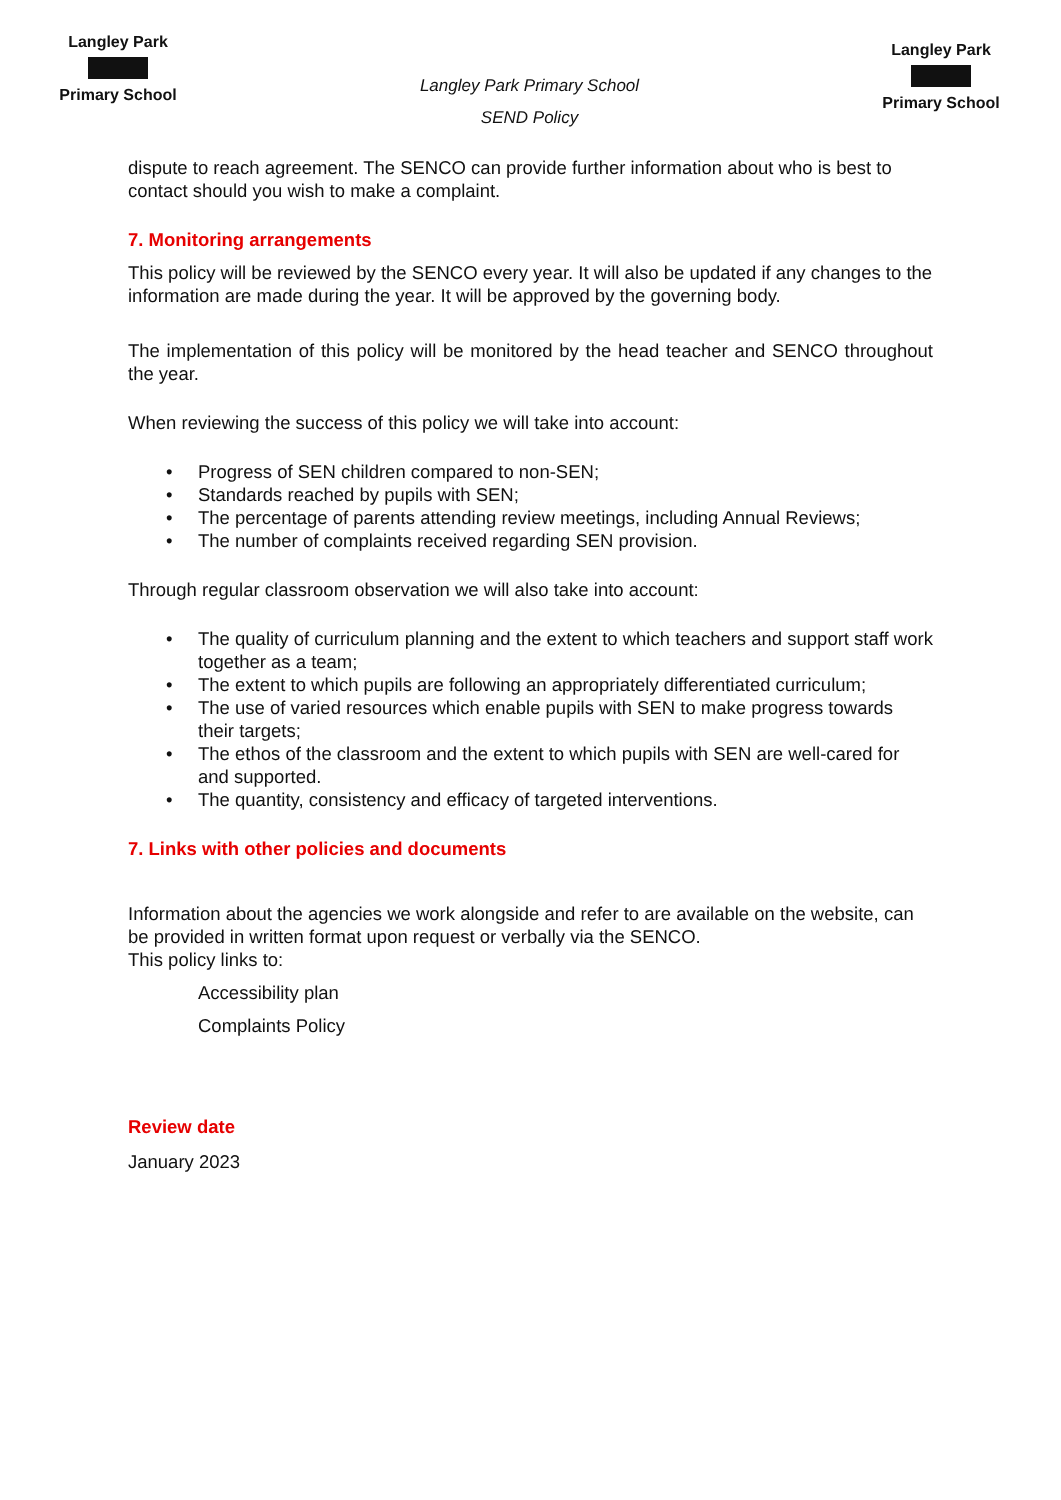Langley Park
Primary School
Langley Park Primary School
SEND Policy
Langley Park
Primary School
dispute to reach agreement. The SENCO can provide further information about who is best to contact should you wish to make a complaint.
7. Monitoring arrangements
This policy will be reviewed by the SENCO every year. It will also be updated if any changes to the information are made during the year. It will be approved by the governing body.
The implementation of this policy will be monitored by the head teacher and SENCO throughout the year.
When reviewing the success of this policy we will take into account:
• Progress of SEN children compared to non-SEN;
• Standards reached by pupils with SEN;
• The percentage of parents attending review meetings, including Annual Reviews;
• The number of complaints received regarding SEN provision.
Through regular classroom observation we will also take into account:
• The quality of curriculum planning and the extent to which teachers and support staff work together as a team;
• The extent to which pupils are following an appropriately differentiated curriculum;
• The use of varied resources which enable pupils with SEN to make progress towards their targets;
• The ethos of the classroom and the extent to which pupils with SEN are well-cared for and supported.
• The quantity, consistency and efficacy of targeted interventions.
7. Links with other policies and documents
Information about the agencies we work alongside and refer to are available on the website, can be provided in written format upon request or verbally via the SENCO.
This policy links to:
Accessibility plan
Complaints Policy
Review date
January 2023